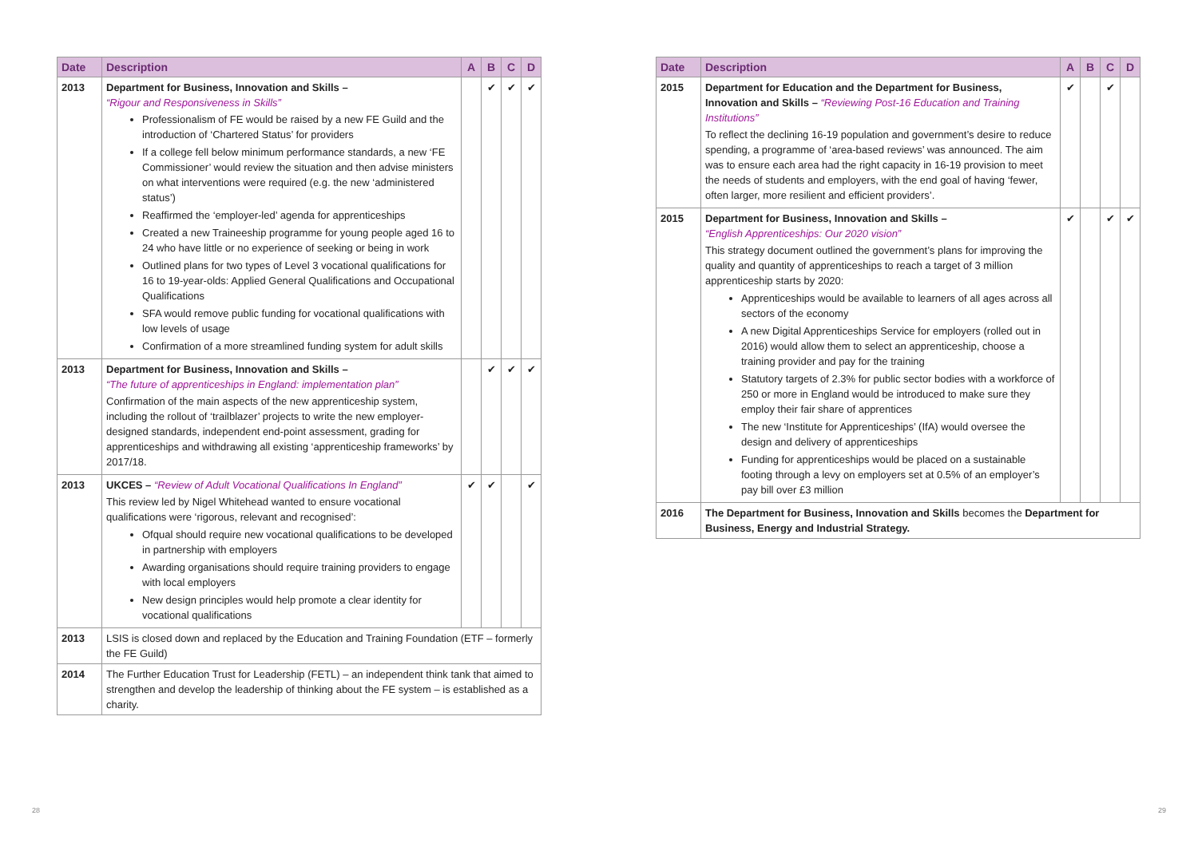| Date | Description | A | B | C | D |
| --- | --- | --- | --- | --- | --- |
| 2013 | Department for Business, Innovation and Skills – “Rigour and Responsiveness in Skills” Professionalism of FE would be raised by a new FE Guild and the introduction of ‘Chartered Status’ for providers If a college fell below minimum performance standards, a new ‘FE Commissioner’ would review the situation and then advise ministers on what interventions were required (e.g. the new ‘administered status’) Reaffirmed the ‘employer-led’ agenda for apprenticeships Created a new Traineeship programme for young people aged 16 to 24 who have little or no experience of seeking or being in work Outlined plans for two types of Level 3 vocational qualifications for 16 to 19-year-olds: Applied General Qualifications and Occupational Qualifications SFA would remove public funding for vocational qualifications with low levels of usage Confirmation of a more streamlined funding system for adult skills | | ✔ | ✔ | ✔ |
| 2013 | Department for Business, Innovation and Skills – “The future of apprenticeships in England: implementation plan” Confirmation of the main aspects of the new apprenticeship system, including the rollout of ‘trailblazer’ projects to write the new employer-designed standards, independent end-point assessment, grading for apprenticeships and withdrawing all existing ‘apprenticeship frameworks’ by 2017/18. | | ✔ | ✔ | ✔ |
| 2013 | UKCES – “Review of Adult Vocational Qualifications In England” This review led by Nigel Whitehead wanted to ensure vocational qualifications were ‘rigorous, relevant and recognised’: Ofqual should require new vocational qualifications to be developed in partnership with employers Awarding organisations should require training providers to engage with local employers New design principles would help promote a clear identity for vocational qualifications | ✔ | ✔ | | ✔ |
| 2013 | LSIS is closed down and replaced by the Education and Training Foundation (ETF – formerly the FE Guild) | | | | |
| 2014 | The Further Education Trust for Leadership (FETL) – an independent think tank that aimed to strengthen and develop the leadership of thinking about the FE system – is established as a charity. | | | | |
| Date | Description | A | B | C | D |
| --- | --- | --- | --- | --- | --- |
| 2015 | Department for Education and the Department for Business, Innovation and Skills – “Reviewing Post-16 Education and Training Institutions” To reflect the declining 16-19 population and government’s desire to reduce spending, a programme of ‘area-based reviews’ was announced. The aim was to ensure each area had the right capacity in 16-19 provision to meet the needs of students and employers, with the end goal of having ‘fewer, often larger, more resilient and efficient providers’. | ✔ | | ✔ | |
| 2015 | Department for Business, Innovation and Skills – “English Apprenticeships: Our 2020 vision” This strategy document outlined the government’s plans for improving the quality and quantity of apprenticeships to reach a target of 3 million apprenticeship starts by 2020: Apprenticeships would be available to learners of all ages across all sectors of the economy A new Digital Apprenticeships Service for employers (rolled out in 2016) would allow them to select an apprenticeship, choose a training provider and pay for the training Statutory targets of 2.3% for public sector bodies with a workforce of 250 or more in England would be introduced to make sure they employ their fair share of apprentices The new ‘Institute for Apprenticeships’ (IfA) would oversee the design and delivery of apprenticeships Funding for apprenticeships would be placed on a sustainable footing through a levy on employers set at 0.5% of an employer’s pay bill over £3 million | ✔ | | ✔ | ✔ |
| 2016 | The Department for Business, Innovation and Skills becomes the Department for Business, Energy and Industrial Strategy. | | | | |
28 29